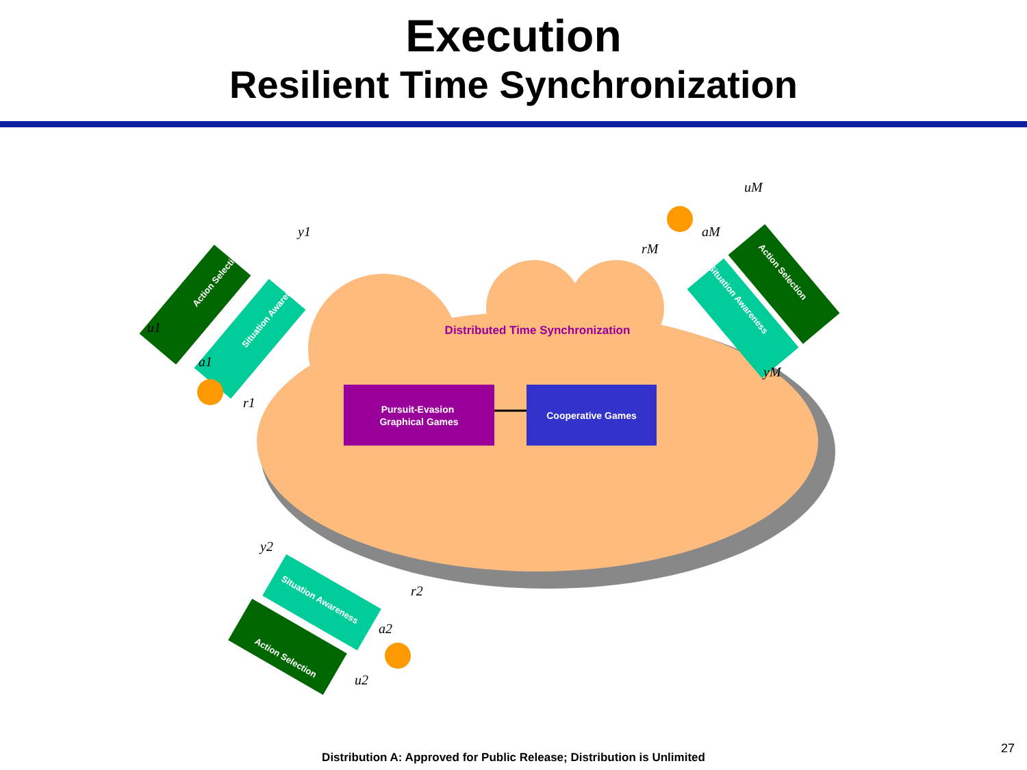Execution
Resilient Time Synchronization
Distributed Time Synchronization
Pursuit-Evasion
Graphical Games
Cooperative Games
Action Selection
Situation Awareness
Action Selection
Situation Awareness
Situation Awareness
Action Selection
u1
a1
r1
y1
uM
aM
rM
yM
y2
r2
a2
u2
Distribution A: Approved for Public Release; Distribution is Unlimited
27